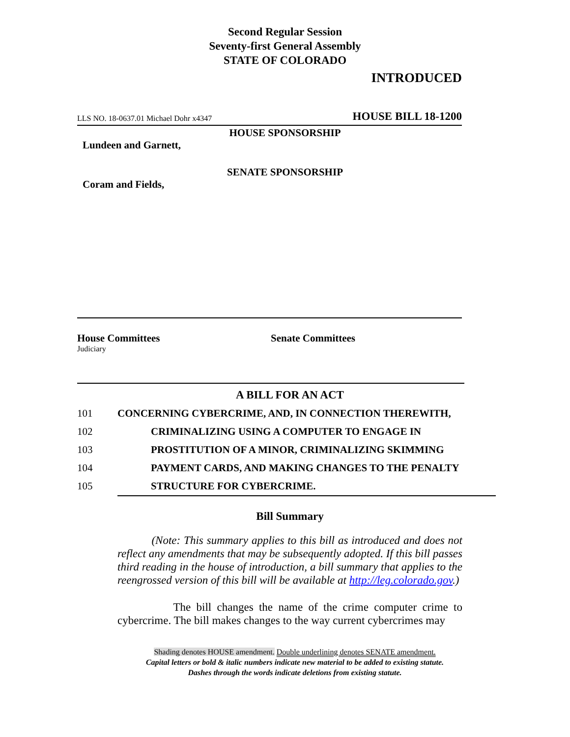Second Regular Session
Seventy-first General Assembly
STATE OF COLORADO
INTRODUCED
LLS NO. 18-0637.01 Michael Dohr x4347 HOUSE BILL 18-1200
HOUSE SPONSORSHIP
Lundeen and Garnett,
SENATE SPONSORSHIP
Coram and Fields,
House Committees
Judiciary
Senate Committees
A BILL FOR AN ACT
101 CONCERNING CYBERCRIME, AND, IN CONNECTION THEREWITH,
102 CRIMINALIZING USING A COMPUTER TO ENGAGE IN
103 PROSTITUTION OF A MINOR, CRIMINALIZING SKIMMING
104 PAYMENT CARDS, AND MAKING CHANGES TO THE PENALTY
105 STRUCTURE FOR CYBERCRIME.
Bill Summary
(Note: This summary applies to this bill as introduced and does not reflect any amendments that may be subsequently adopted. If this bill passes third reading in the house of introduction, a bill summary that applies to the reengrossed version of this bill will be available at http://leg.colorado.gov.)
The bill changes the name of the crime computer crime to cybercrime. The bill makes changes to the way current cybercrimes may
Shading denotes HOUSE amendment. Double underlining denotes SENATE amendment.
Capital letters or bold & italic numbers indicate new material to be added to existing statute.
Dashes through the words indicate deletions from existing statute.